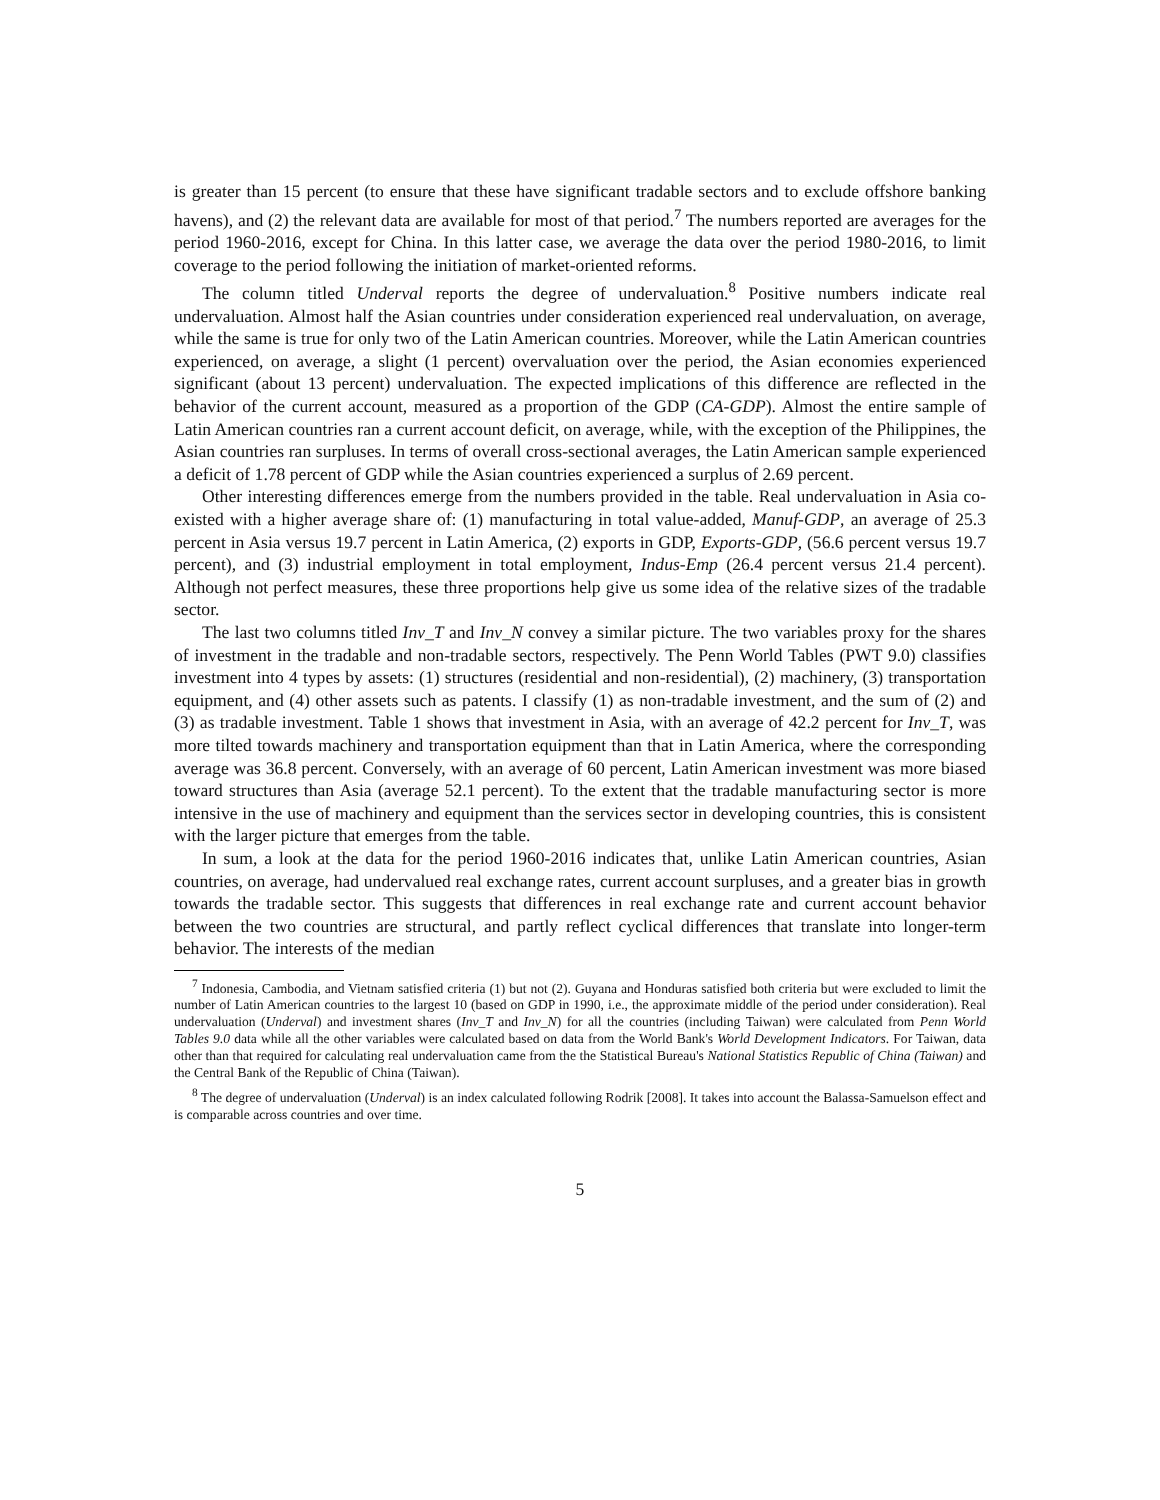is greater than 15 percent (to ensure that these have significant tradable sectors and to exclude offshore banking havens), and (2) the relevant data are available for most of that period.<sup>7</sup> The numbers reported are averages for the period 1960-2016, except for China. In this latter case, we average the data over the period 1980-2016, to limit coverage to the period following the initiation of market-oriented reforms.
The column titled Underval reports the degree of undervaluation.<sup>8</sup> Positive numbers indicate real undervaluation. Almost half the Asian countries under consideration experienced real undervaluation, on average, while the same is true for only two of the Latin American countries. Moreover, while the Latin American countries experienced, on average, a slight (1 percent) overvaluation over the period, the Asian economies experienced significant (about 13 percent) undervaluation. The expected implications of this difference are reflected in the behavior of the current account, measured as a proportion of the GDP (CA-GDP). Almost the entire sample of Latin American countries ran a current account deficit, on average, while, with the exception of the Philippines, the Asian countries ran surpluses. In terms of overall cross-sectional averages, the Latin American sample experienced a deficit of 1.78 percent of GDP while the Asian countries experienced a surplus of 2.69 percent.
Other interesting differences emerge from the numbers provided in the table. Real undervaluation in Asia co-existed with a higher average share of: (1) manufacturing in total value-added, Manuf-GDP, an average of 25.3 percent in Asia versus 19.7 percent in Latin America, (2) exports in GDP, Exports-GDP, (56.6 percent versus 19.7 percent), and (3) industrial employment in total employment, Indus-Emp (26.4 percent versus 21.4 percent). Although not perfect measures, these three proportions help give us some idea of the relative sizes of the tradable sector.
The last two columns titled Inv_T and Inv_N convey a similar picture. The two variables proxy for the shares of investment in the tradable and non-tradable sectors, respectively. The Penn World Tables (PWT 9.0) classifies investment into 4 types by assets: (1) structures (residential and non-residential), (2) machinery, (3) transportation equipment, and (4) other assets such as patents. I classify (1) as non-tradable investment, and the sum of (2) and (3) as tradable investment. Table 1 shows that investment in Asia, with an average of 42.2 percent for Inv_T, was more tilted towards machinery and transportation equipment than that in Latin America, where the corresponding average was 36.8 percent. Conversely, with an average of 60 percent, Latin American investment was more biased toward structures than Asia (average 52.1 percent). To the extent that the tradable manufacturing sector is more intensive in the use of machinery and equipment than the services sector in developing countries, this is consistent with the larger picture that emerges from the table.
In sum, a look at the data for the period 1960-2016 indicates that, unlike Latin American countries, Asian countries, on average, had undervalued real exchange rates, current account surpluses, and a greater bias in growth towards the tradable sector. This suggests that differences in real exchange rate and current account behavior between the two countries are structural, and partly reflect cyclical differences that translate into longer-term behavior. The interests of the median
<sup>7</sup> Indonesia, Cambodia, and Vietnam satisfied criteria (1) but not (2). Guyana and Honduras satisfied both criteria but were excluded to limit the number of Latin American countries to the largest 10 (based on GDP in 1990, i.e., the approximate middle of the period under consideration). Real undervaluation (Underval) and investment shares (Inv_T and Inv_N) for all the countries (including Taiwan) were calculated from Penn World Tables 9.0 data while all the other variables were calculated based on data from the World Bank's World Development Indicators. For Taiwan, data other than that required for calculating real undervaluation came from the the Statistical Bureau's National Statistics Republic of China (Taiwan) and the Central Bank of the Republic of China (Taiwan).
<sup>8</sup> The degree of undervaluation (Underval) is an index calculated following Rodrik [2008]. It takes into account the Balassa-Samuelson effect and is comparable across countries and over time.
5